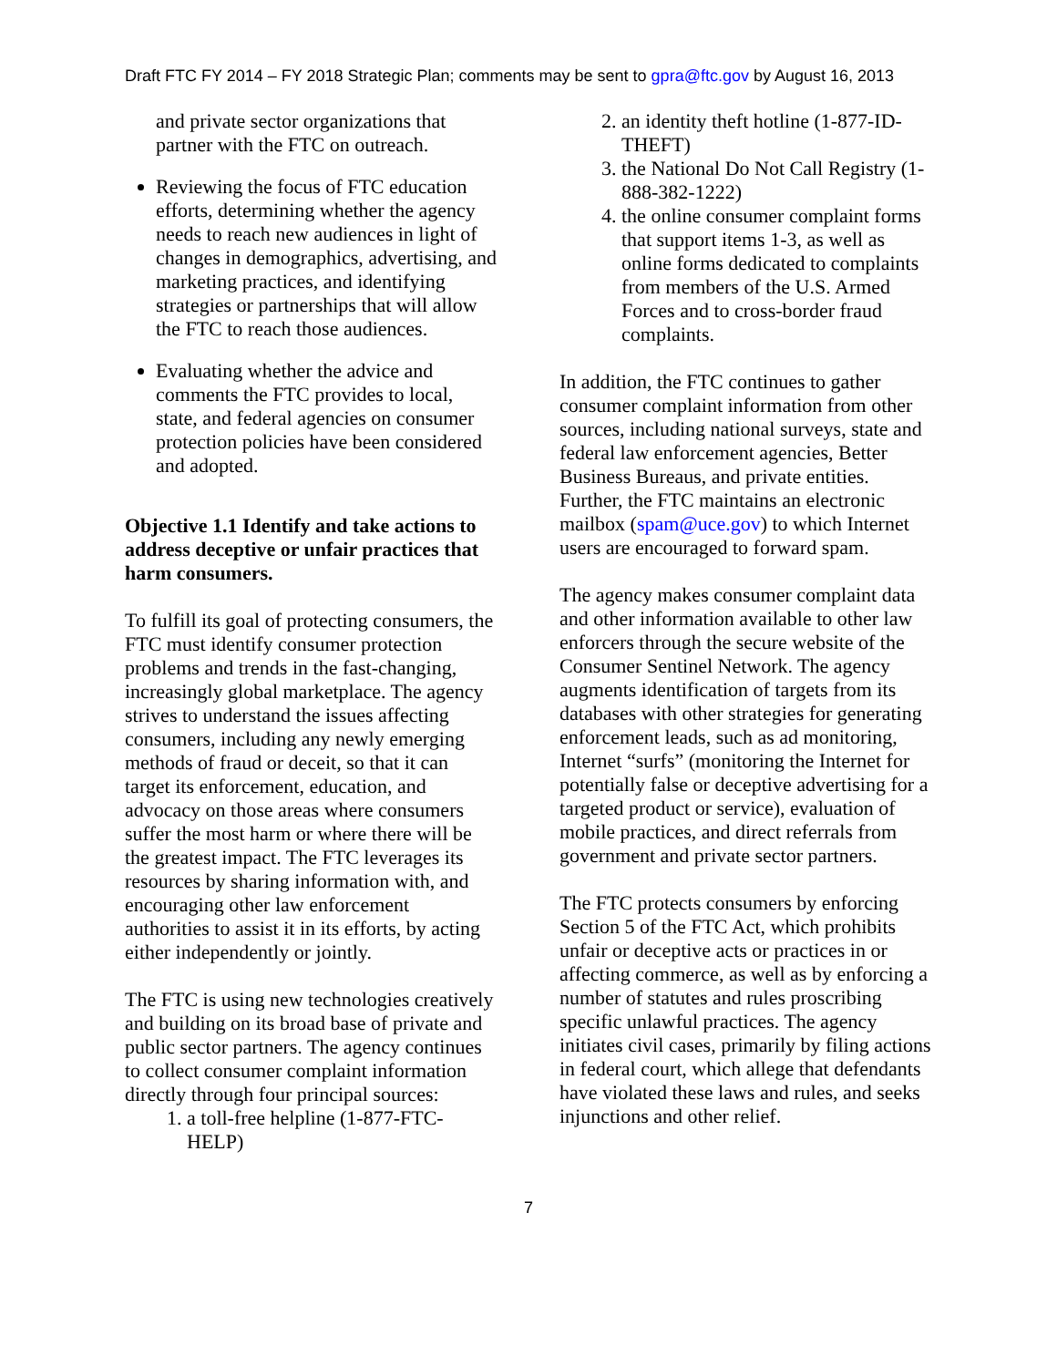Draft FTC FY 2014 – FY 2018 Strategic Plan; comments may be sent to gpra@ftc.gov by August 16, 2013
and private sector organizations that partner with the FTC on outreach.
Reviewing the focus of FTC education efforts, determining whether the agency needs to reach new audiences in light of changes in demographics, advertising, and marketing practices, and identifying strategies or partnerships that will allow the FTC to reach those audiences.
Evaluating whether the advice and comments the FTC provides to local, state, and federal agencies on consumer protection policies have been considered and adopted.
Objective 1.1 Identify and take actions to address deceptive or unfair practices that harm consumers.
To fulfill its goal of protecting consumers, the FTC must identify consumer protection problems and trends in the fast-changing, increasingly global marketplace. The agency strives to understand the issues affecting consumers, including any newly emerging methods of fraud or deceit, so that it can target its enforcement, education, and advocacy on those areas where consumers suffer the most harm or where there will be the greatest impact. The FTC leverages its resources by sharing information with, and encouraging other law enforcement authorities to assist it in its efforts, by acting either independently or jointly.
The FTC is using new technologies creatively and building on its broad base of private and public sector partners. The agency continues to collect consumer complaint information directly through four principal sources:
1. a toll-free helpline (1-877-FTC-HELP)
2. an identity theft hotline (1-877-ID-THEFT)
3. the National Do Not Call Registry (1-888-382-1222)
4. the online consumer complaint forms that support items 1-3, as well as online forms dedicated to complaints from members of the U.S. Armed Forces and to cross-border fraud complaints.
In addition, the FTC continues to gather consumer complaint information from other sources, including national surveys, state and federal law enforcement agencies, Better Business Bureaus, and private entities. Further, the FTC maintains an electronic mailbox (spam@uce.gov) to which Internet users are encouraged to forward spam.
The agency makes consumer complaint data and other information available to other law enforcers through the secure website of the Consumer Sentinel Network. The agency augments identification of targets from its databases with other strategies for generating enforcement leads, such as ad monitoring, Internet “surfs” (monitoring the Internet for potentially false or deceptive advertising for a targeted product or service), evaluation of mobile practices, and direct referrals from government and private sector partners.
The FTC protects consumers by enforcing Section 5 of the FTC Act, which prohibits unfair or deceptive acts or practices in or affecting commerce, as well as by enforcing a number of statutes and rules proscribing specific unlawful practices. The agency initiates civil cases, primarily by filing actions in federal court, which allege that defendants have violated these laws and rules, and seeks injunctions and other relief.
7